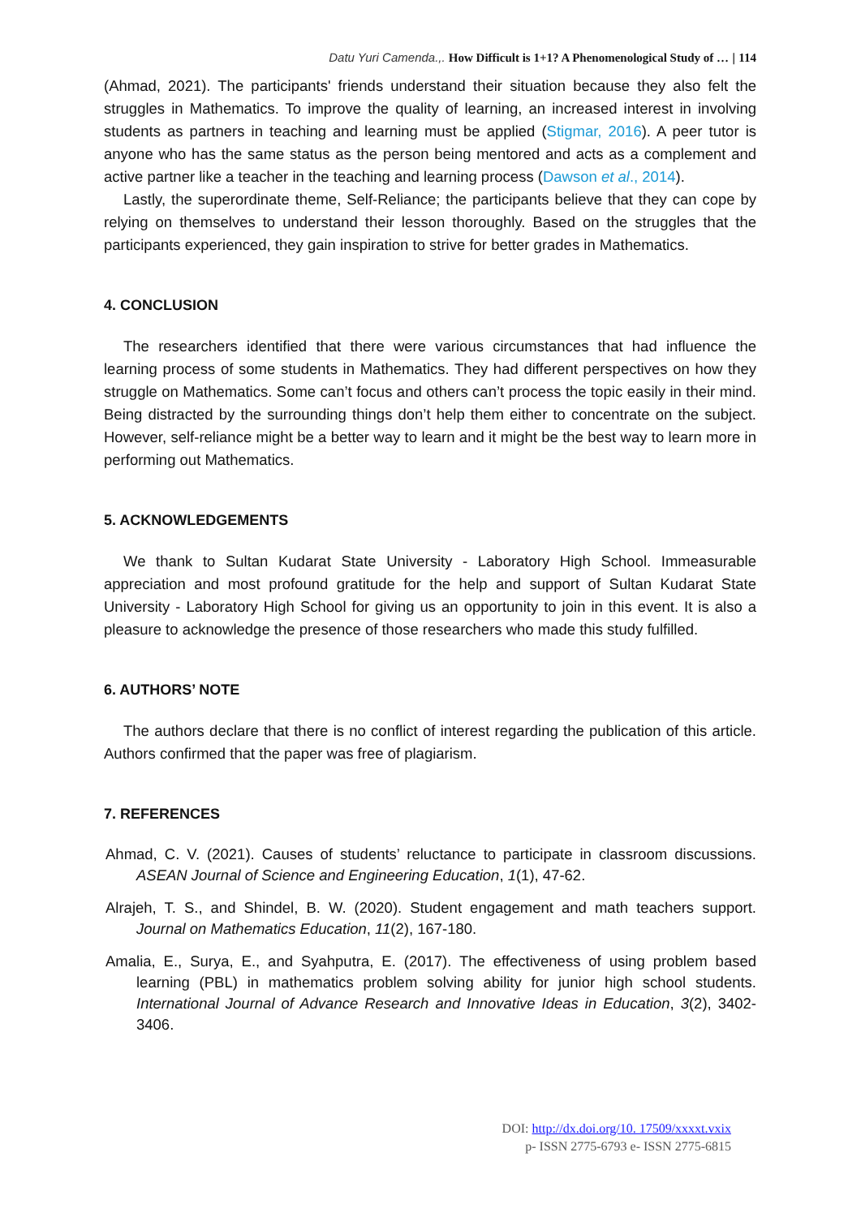Datu Yuri Camenda.,. How Difficult is 1+1? A Phenomenological Study of … | 114
(Ahmad, 2021). The participants' friends understand their situation because they also felt the struggles in Mathematics. To improve the quality of learning, an increased interest in involving students as partners in teaching and learning must be applied (Stigmar, 2016). A peer tutor is anyone who has the same status as the person being mentored and acts as a complement and active partner like a teacher in the teaching and learning process (Dawson et al., 2014).
Lastly, the superordinate theme, Self-Reliance; the participants believe that they can cope by relying on themselves to understand their lesson thoroughly. Based on the struggles that the participants experienced, they gain inspiration to strive for better grades in Mathematics.
4. CONCLUSION
The researchers identified that there were various circumstances that had influence the learning process of some students in Mathematics. They had different perspectives on how they struggle on Mathematics. Some can’t focus and others can’t process the topic easily in their mind. Being distracted by the surrounding things don’t help them either to concentrate on the subject. However, self-reliance might be a better way to learn and it might be the best way to learn more in performing out Mathematics.
5. ACKNOWLEDGEMENTS
We thank to Sultan Kudarat State University - Laboratory High School. Immeasurable appreciation and most profound gratitude for the help and support of Sultan Kudarat State University - Laboratory High School for giving us an opportunity to join in this event. It is also a pleasure to acknowledge the presence of those researchers who made this study fulfilled.
6. AUTHORS’ NOTE
The authors declare that there is no conflict of interest regarding the publication of this article. Authors confirmed that the paper was free of plagiarism.
7. REFERENCES
Ahmad, C. V. (2021). Causes of students’ reluctance to participate in classroom discussions. ASEAN Journal of Science and Engineering Education, 1(1), 47-62.
Alrajeh, T. S., and Shindel, B. W. (2020). Student engagement and math teachers support. Journal on Mathematics Education, 11(2), 167-180.
Amalia, E., Surya, E., and Syahputra, E. (2017). The effectiveness of using problem based learning (PBL) in mathematics problem solving ability for junior high school students. International Journal of Advance Research and Innovative Ideas in Education, 3(2), 3402-3406.
DOI: http://dx.doi.org/10. 17509/xxxxt.vxix
p- ISSN 2775-6793 e- ISSN 2775-6815